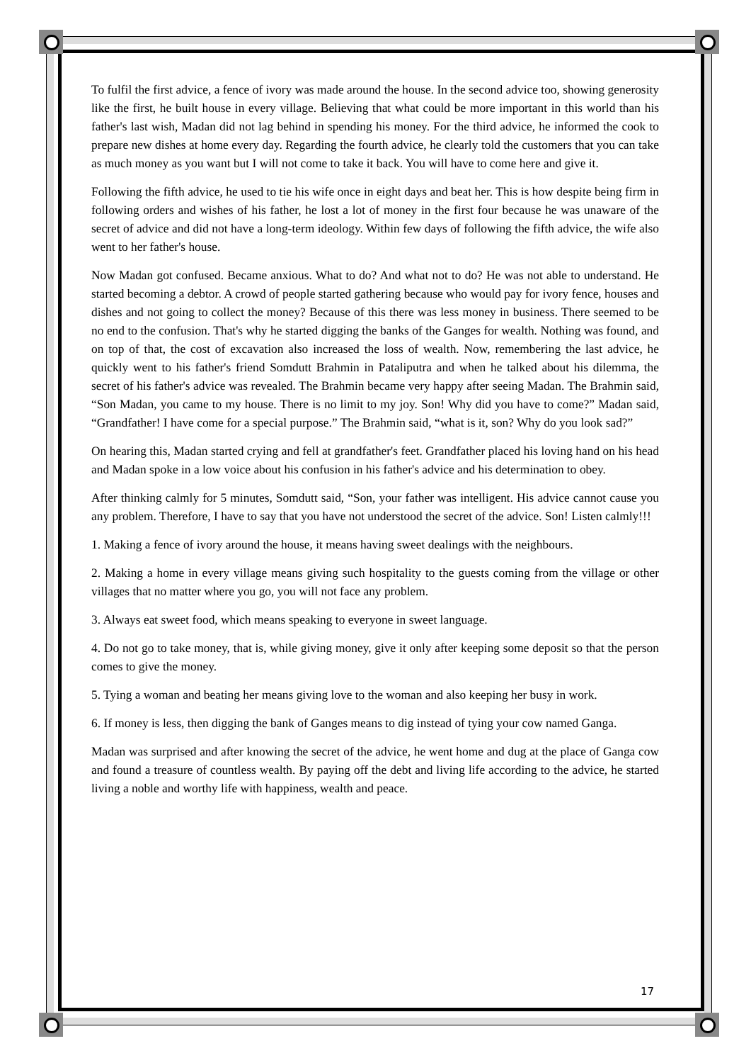To fulfil the first advice, a fence of ivory was made around the house. In the second advice too, showing generosity like the first, he built house in every village. Believing that what could be more important in this world than his father's last wish, Madan did not lag behind in spending his money. For the third advice, he informed the cook to prepare new dishes at home every day. Regarding the fourth advice, he clearly told the customers that you can take as much money as you want but I will not come to take it back. You will have to come here and give it.
Following the fifth advice, he used to tie his wife once in eight days and beat her. This is how despite being firm in following orders and wishes of his father, he lost a lot of money in the first four because he was unaware of the secret of advice and did not have a long-term ideology. Within few days of following the fifth advice, the wife also went to her father's house.
Now Madan got confused. Became anxious. What to do? And what not to do? He was not able to understand. He started becoming a debtor. A crowd of people started gathering because who would pay for ivory fence, houses and dishes and not going to collect the money? Because of this there was less money in business. There seemed to be no end to the confusion. That's why he started digging the banks of the Ganges for wealth. Nothing was found, and on top of that, the cost of excavation also increased the loss of wealth. Now, remembering the last advice, he quickly went to his father's friend Somdutt Brahmin in Pataliputra and when he talked about his dilemma, the secret of his father's advice was revealed. The Brahmin became very happy after seeing Madan. The Brahmin said, “Son Madan, you came to my house. There is no limit to my joy. Son! Why did you have to come?” Madan said, “Grandfather! I have come for a special purpose.” The Brahmin said, “what is it, son? Why do you look sad?”
On hearing this, Madan started crying and fell at grandfather's feet. Grandfather placed his loving hand on his head and Madan spoke in a low voice about his confusion in his father's advice and his determination to obey.
After thinking calmly for 5 minutes, Somdutt said, “Son, your father was intelligent. His advice cannot cause you any problem. Therefore, I have to say that you have not understood the secret of the advice. Son! Listen calmly!!!
1. Making a fence of ivory around the house, it means having sweet dealings with the neighbours.
2. Making a home in every village means giving such hospitality to the guests coming from the village or other villages that no matter where you go, you will not face any problem.
3. Always eat sweet food, which means speaking to everyone in sweet language.
4. Do not go to take money, that is, while giving money, give it only after keeping some deposit so that the person comes to give the money.
5. Tying a woman and beating her means giving love to the woman and also keeping her busy in work.
6. If money is less, then digging the bank of Ganges means to dig instead of tying your cow named Ganga.
Madan was surprised and after knowing the secret of the advice, he went home and dug at the place of Ganga cow and found a treasure of countless wealth. By paying off the debt and living life according to the advice, he started living a noble and worthy life with happiness, wealth and peace.
17